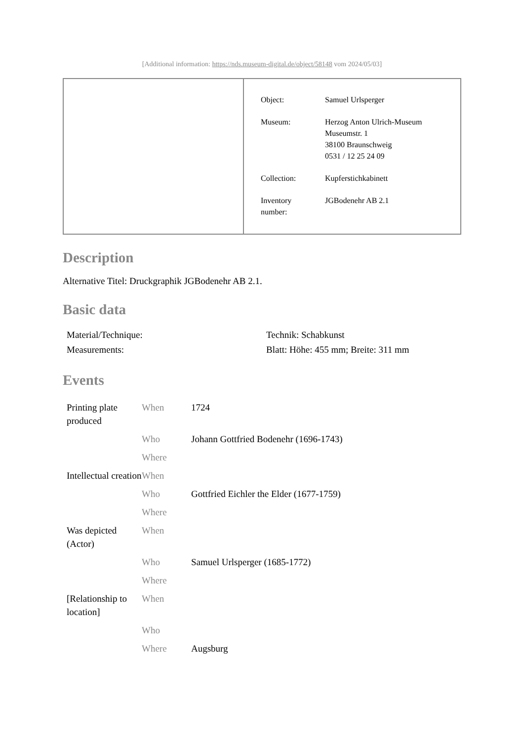[Additional information: https://nds.museum-digital.de/object/58148 vom 2024/05/03]
| Object: | Samuel Urlsperger |
| Museum: | Herzog Anton Ulrich-Museum Museumstr. 1 38100 Braunschweig 0531 / 12 25 24 09 |
| Collection: | Kupferstichkabinett |
| Inventory number: | JGBodenehr AB 2.1 |
Description
Alternative Titel: Druckgraphik JGBodenehr AB 2.1.
Basic data
| Material/Technique: | Technik: Schabkunst |
| Measurements: | Blatt: Höhe: 455 mm; Breite: 311 mm |
Events
| Printing plate produced | When | 1724 |
| | Who | Johann Gottfried Bodenehr (1696-1743) |
| | Where | |
| Intellectual creation | When | |
| | Who | Gottfried Eichler the Elder (1677-1759) |
| | Where | |
| Was depicted (Actor) | When | |
| | Who | Samuel Urlsperger (1685-1772) |
| | Where | |
| [Relationship to location] | When | |
| | Who | |
| | Where | Augsburg |